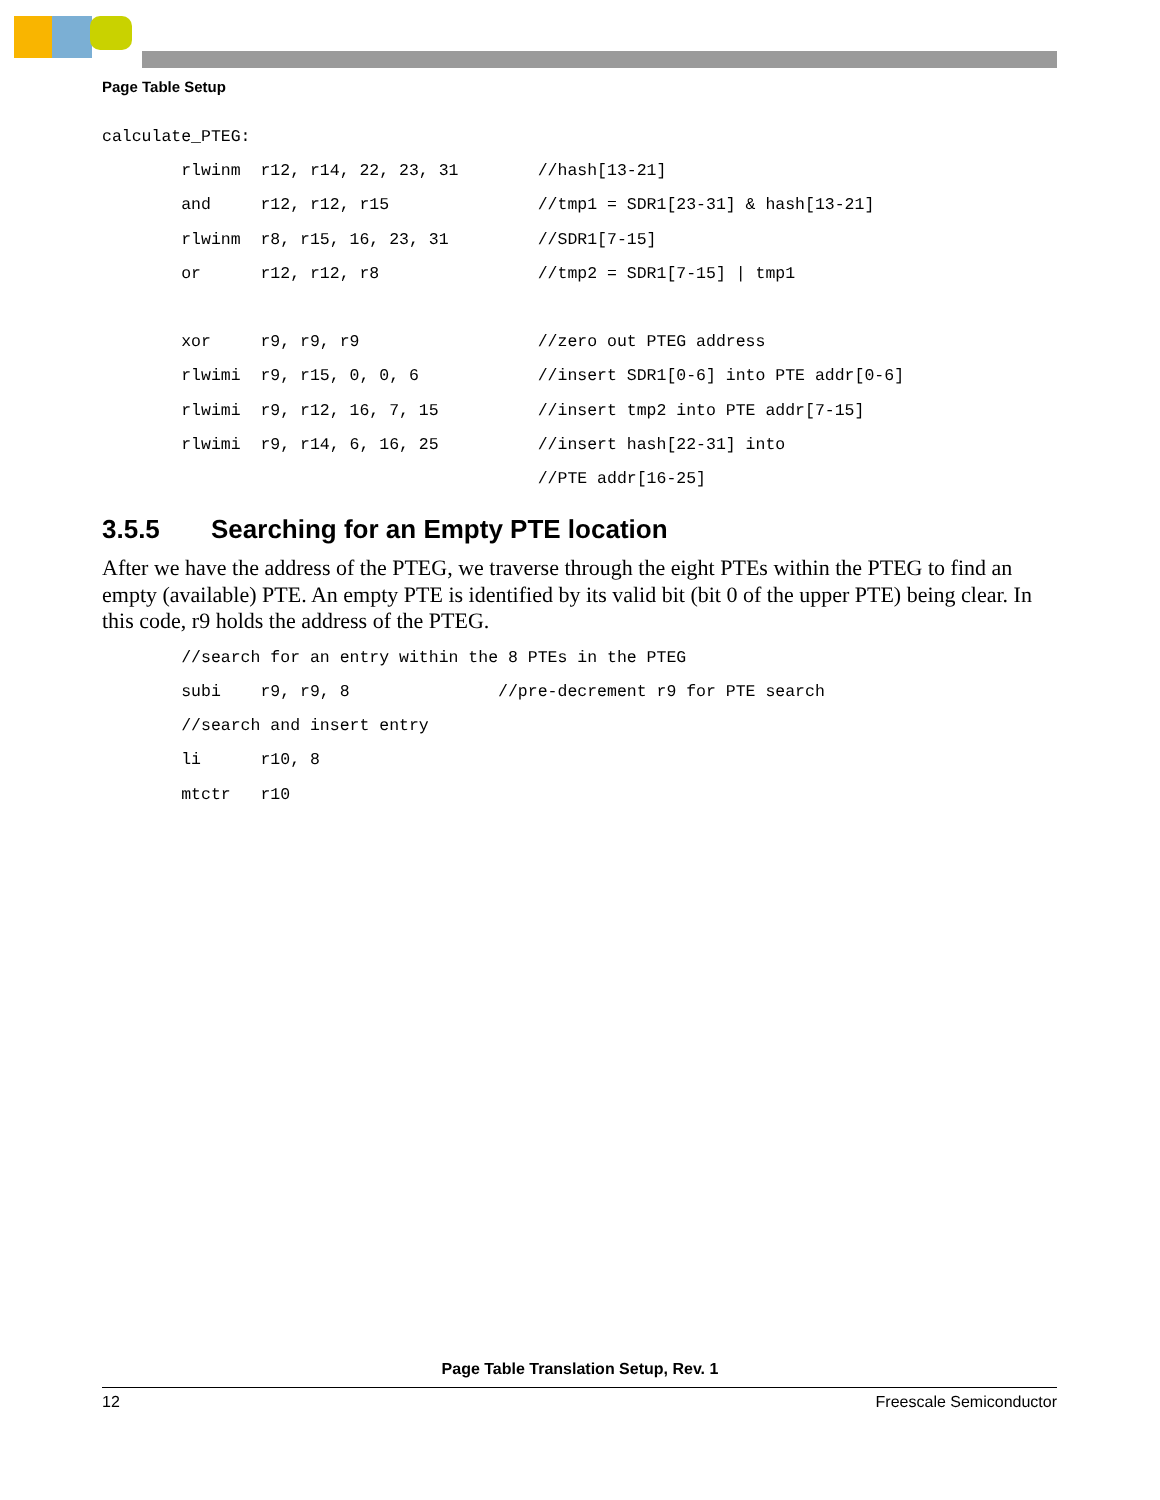Page Table Setup
calculate_PTEG:
        rlwinm  r12, r14, 22, 23, 31        //hash[13-21]
        and     r12, r12, r15               //tmp1 = SDR1[23-31] & hash[13-21]
        rlwinm  r8, r15, 16, 23, 31         //SDR1[7-15]
        or      r12, r12, r8                //tmp2 = SDR1[7-15] | tmp1

        xor     r9, r9, r9                  //zero out PTEG address
        rlwimi  r9, r15, 0, 0, 6            //insert SDR1[0-6] into PTE addr[0-6]
        rlwimi  r9, r12, 16, 7, 15          //insert tmp2 into PTE addr[7-15]
        rlwimi  r9, r14, 6, 16, 25          //insert hash[22-31] into
                                            //PTE addr[16-25]
3.5.5 Searching for an Empty PTE location
After we have the address of the PTEG, we traverse through the eight PTEs within the PTEG to find an empty (available) PTE. An empty PTE is identified by its valid bit (bit 0 of the upper PTE) being clear. In this code, r9 holds the address of the PTEG.
        //search for an entry within the 8 PTEs in the PTEG
        subi    r9, r9, 8               //pre-decrement r9 for PTE search
        //search and insert entry
        li      r10, 8
        mtctr   r10
Page Table Translation Setup, Rev. 1
12 Freescale Semiconductor